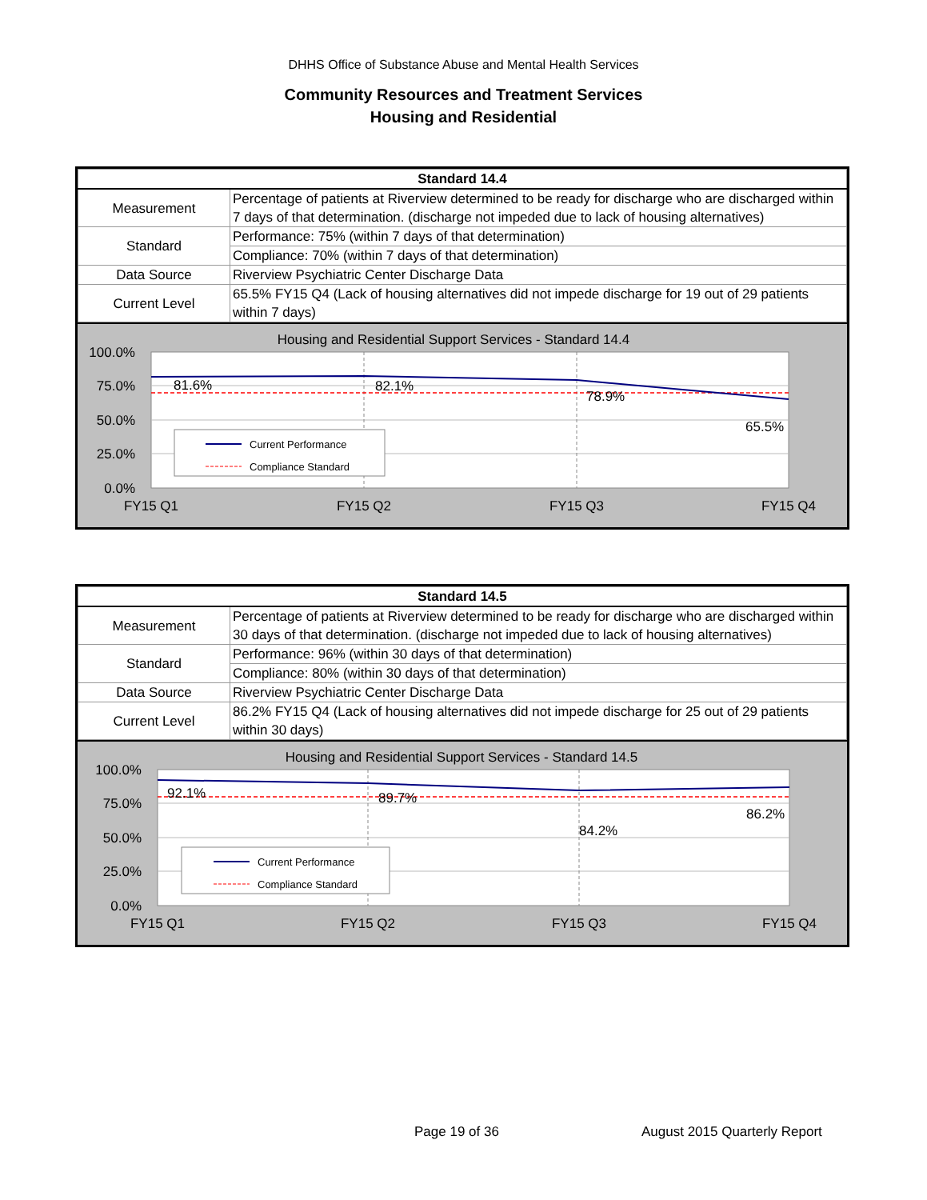DHHS Office of Substance Abuse and Mental Health Services
Community Resources and Treatment Services
Housing and Residential
| Standard 14.4 | |
| --- | --- |
| Measurement | Percentage of patients at Riverview determined to be ready for discharge who are discharged within 7 days of that determination. (discharge not impeded due to lack of housing alternatives) |
| Standard | Performance: 75% (within 7 days of that determination) |
| | Compliance: 70% (within 7 days of that determination) |
| Data Source | Riverview Psychiatric Center Discharge Data |
| Current Level | 65.5% FY15 Q4 (Lack of housing alternatives did not impede discharge for 19 out of 29 patients within 7 days) |
Housing and Residential Support Services - Standard 14.4
100.0%
75.0%
50.0%
25.0%
0.0%
81.6%
82.1%
78.9%
65.5%
Current Performance
Compliance Standard
FY15 Q1
FY15 Q2
FY15 Q3
FY15 Q4
| Standard 14.5 | |
| --- | --- |
| Measurement | Percentage of patients at Riverview determined to be ready for discharge who are discharged within 30 days of that determination. (discharge not impeded due to lack of housing alternatives) |
| Standard | Performance: 96% (within 30 days of that determination) |
| | Compliance: 80% (within 30 days of that determination) |
| Data Source | Riverview Psychiatric Center Discharge Data |
| Current Level | 86.2% FY15 Q4 (Lack of housing alternatives did not impede discharge for 25 out of 29 patients within 30 days) |
Housing and Residential Support Services - Standard 14.5
100.0%
75.0%
50.0%
25.0%
0.0%
92.1%
89.7%
84.2%
86.2%
Current Performance
Compliance Standard
FY15 Q1
FY15 Q2
FY15 Q3
FY15 Q4
Page 19 of 36 August 2015 Quarterly Report